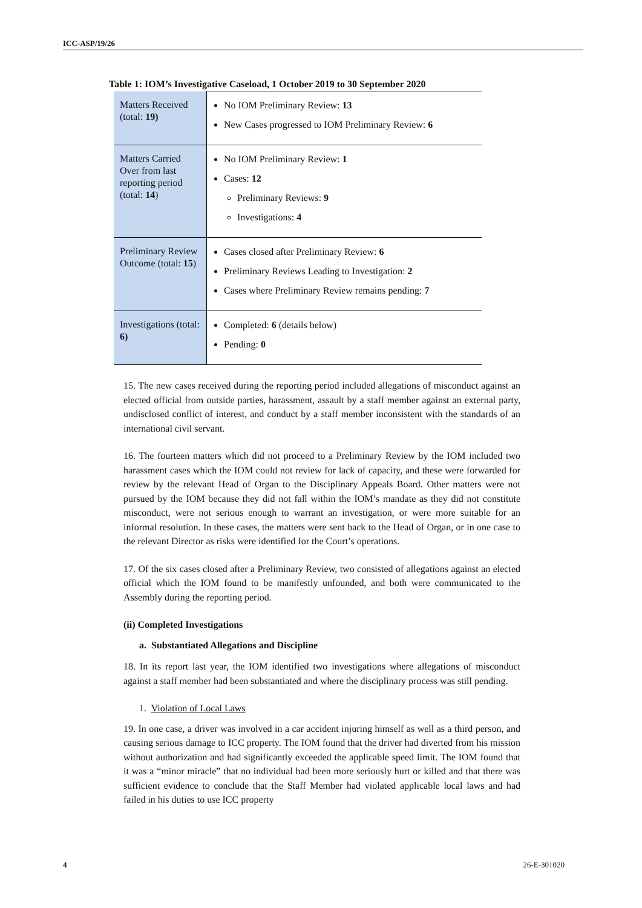ICC-ASP/19/26
Table 1: IOM’s Investigative Caseload, 1 October 2019 to 30 September 2020
| Matters Received (total: 19) | No IOM Preliminary Review: 13 New Cases progressed to IOM Preliminary Review: 6 |
| Matters Carried Over from last reporting period (total: 14 ) | No IOM Preliminary Review: 1 Cases: 12 Preliminary Reviews: 9 Investigations: 4 |
| Preliminary Review Outcome (total: 15 ) | Cases closed after Preliminary Review: 6 Preliminary Reviews Leading to Investigation: 2 Cases where Preliminary Review remains pending: 7 |
| Investigations (total: 6) | Completed: 6 (details below) Pending: 0 |
15. The new cases received during the reporting period included allegations of misconduct against an elected official from outside parties, harassment, assault by a staff member against an external party, undisclosed conflict of interest, and conduct by a staff member inconsistent with the standards of an international civil servant.
16. The fourteen matters which did not proceed to a Preliminary Review by the IOM included two harassment cases which the IOM could not review for lack of capacity, and these were forwarded for review by the relevant Head of Organ to the Disciplinary Appeals Board. Other matters were not pursued by the IOM because they did not fall within the IOM’s mandate as they did not constitute misconduct, were not serious enough to warrant an investigation, or were more suitable for an informal resolution. In these cases, the matters were sent back to the Head of Organ, or in one case to the relevant Director as risks were identified for the Court’s operations.
17. Of the six cases closed after a Preliminary Review, two consisted of allegations against an elected official which the IOM found to be manifestly unfounded, and both were communicated to the Assembly during the reporting period.
(ii) Completed Investigations
a. Substantiated Allegations and Discipline
18. In its report last year, the IOM identified two investigations where allegations of misconduct against a staff member had been substantiated and where the disciplinary process was still pending.
1. Violation of Local Laws
19. In one case, a driver was involved in a car accident injuring himself as well as a third person, and causing serious damage to ICC property. The IOM found that the driver had diverted from his mission without authorization and had significantly exceeded the applicable speed limit. The IOM found that it was a “minor miracle” that no individual had been more seriously hurt or killed and that there was sufficient evidence to conclude that the Staff Member had violated applicable local laws and had failed in his duties to use ICC property
4 26-E-301020